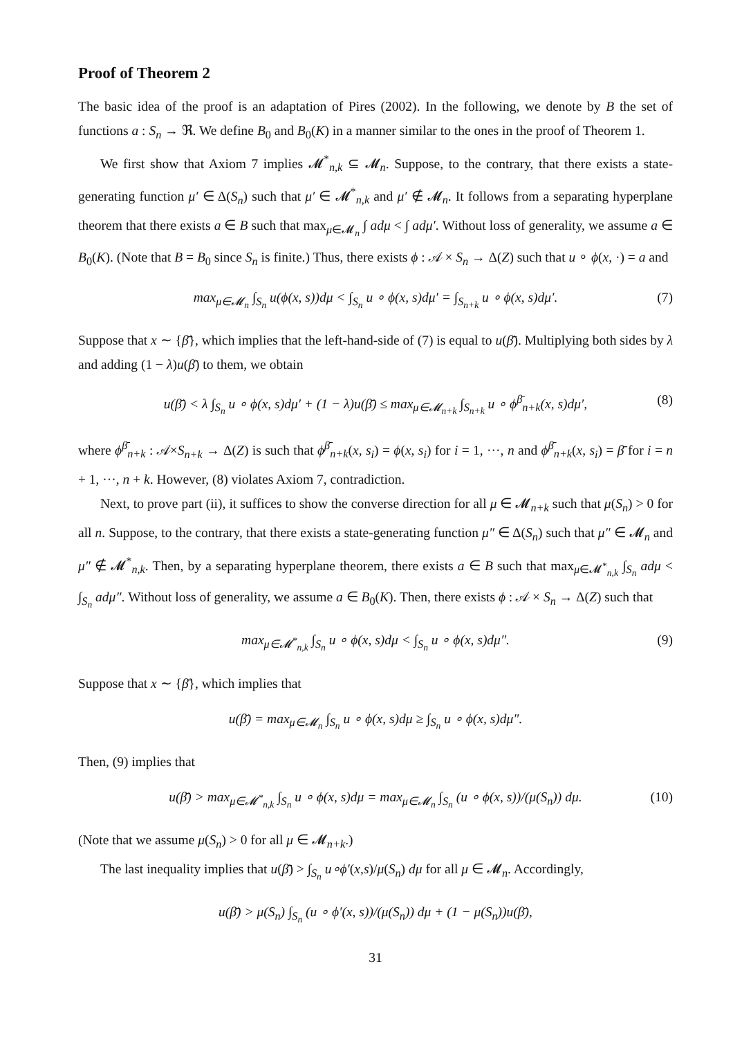Proof of Theorem 2
The basic idea of the proof is an adaptation of Pires (2002). In the following, we denote by B the set of functions a : S<sub>n</sub> → ℜ. We define B<sub>0</sub> and B<sub>0</sub>(K) in a manner similar to the ones in the proof of Theorem 1.
We first show that Axiom 7 implies 𝓜<sup>*</sup><sub>n,k</sub> ⊆ 𝓜<sub>n</sub>. Suppose, to the contrary, that there exists a state-generating function μ′ ∈ Δ(S<sub>n</sub>) such that μ′ ∈ 𝓜<sup>*</sup><sub>n,k</sub> and μ′ ∉ 𝓜<sub>n</sub>. It follows from a separating hyperplane theorem that there exists a ∈ B such that max<sub>μ∈𝓜<sub>n</sub></sub> ∫ adμ < ∫ adμ′. Without loss of generality, we assume a ∈ B<sub>0</sub>(K). (Note that B = B<sub>0</sub> since S<sub>n</sub> is finite.) Thus, there exists ϕ : 𝒜 × S<sub>n</sub> → Δ(Z) such that u ∘ ϕ(x, ·) = a and
max<sub>μ∈𝓜<sub>n</sub></sub> ∫<sub>S<sub>n</sub></sub> u(ϕ(x, s))dμ < ∫<sub>S<sub>n</sub></sub> u ∘ ϕ(x, s)dμ′ = ∫<sub>S<sub>n+k</sub></sub> u ∘ ϕ(x, s)dμ′. (7)
Suppose that x ∼ {β̄}, which implies that the left-hand-side of (7) is equal to u(β̄). Multiplying both sides by λ and adding (1 − λ)u(β̄) to them, we obtain
u(β̄) < λ ∫<sub>S<sub>n</sub></sub> u ∘ ϕ(x, s)dμ′ + (1 − λ)u(β̄) ≤ max<sub>μ∈𝓜<sub>n+k</sub></sub> ∫<sub>S<sub>n+k</sub></sub> u ∘ ϕ<sup>β̄</sup><sub>n+k</sub>(x, s)dμ′, (8)
where ϕ<sup>β̄</sup><sub>n+k</sub> : 𝒜×S<sub>n+k</sub> → Δ(Z) is such that ϕ<sup>β̄</sup><sub>n+k</sub>(x, s<sub>i</sub>) = ϕ(x, s<sub>i</sub>) for i = 1, ···, n and ϕ<sup>β̄</sup><sub>n+k</sub>(x, s<sub>i</sub>) = β̄ for i = n + 1, ···, n + k. However, (8) violates Axiom 7, contradiction.
Next, to prove part (ii), it suffices to show the converse direction for all μ ∈ 𝓜<sub>n+k</sub> such that μ(S<sub>n</sub>) > 0 for all n. Suppose, to the contrary, that there exists a state-generating function μ″ ∈ Δ(S<sub>n</sub>) such that μ″ ∈ 𝓜<sub>n</sub> and μ″ ∉ 𝓜<sup>*</sup><sub>n,k</sub>. Then, by a separating hyperplane theorem, there exists a ∈ B such that max<sub>μ∈𝓜<sup>*</sup><sub>n,k</sub></sub> ∫<sub>S<sub>n</sub></sub> adμ < ∫<sub>S<sub>n</sub></sub> adμ″. Without loss of generality, we assume a ∈ B<sub>0</sub>(K). Then, there exists ϕ : 𝒜 × S<sub>n</sub> → Δ(Z) such that
max<sub>μ∈𝓜<sup>*</sup><sub>n,k</sub></sub> ∫<sub>S<sub>n</sub></sub> u ∘ ϕ(x, s)dμ < ∫<sub>S<sub>n</sub></sub> u ∘ ϕ(x, s)dμ″. (9)
Suppose that x ∼ {β̄}, which implies that
u(β̄) = max<sub>μ∈𝓜<sub>n</sub></sub> ∫<sub>S<sub>n</sub></sub> u ∘ ϕ(x, s)dμ ≥ ∫<sub>S<sub>n</sub></sub> u ∘ ϕ(x, s)dμ″.
Then, (9) implies that
u(β̄) > max<sub>μ∈𝓜<sup>*</sup><sub>n,k</sub></sub> ∫<sub>S<sub>n</sub></sub> u ∘ ϕ(x, s)dμ = max<sub>μ∈𝓜<sub>n</sub></sub> ∫<sub>S<sub>n</sub></sub> (u ∘ ϕ(x, s))/(μ(S<sub>n</sub>)) dμ. (10)
(Note that we assume μ(S<sub>n</sub>) > 0 for all μ ∈ 𝓜<sub>n+k</sub>.)
The last inequality implies that u(β̄) > ∫<sub>S<sub>n</sub></sub> u∘ϕ′(x,s)/μ(S<sub>n</sub>) dμ for all μ ∈ 𝓜<sub>n</sub>. Accordingly,
u(β̄) > μ(S<sub>n</sub>) ∫<sub>S<sub>n</sub></sub> (u ∘ ϕ′(x, s))/(μ(S<sub>n</sub>)) dμ + (1 − μ(S<sub>n</sub>))u(β̄),
31